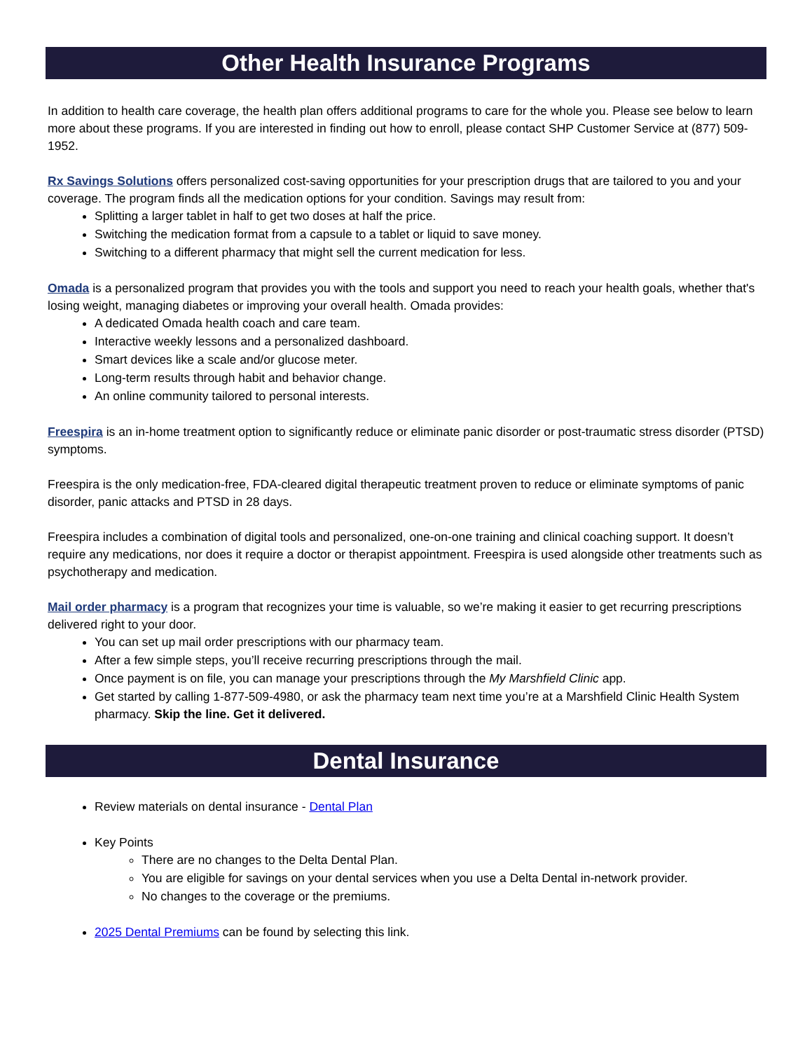Other Health Insurance Programs
In addition to health care coverage, the health plan offers additional programs to care for the whole you. Please see below to learn more about these programs. If you are interested in finding out how to enroll, please contact SHP Customer Service at (877) 509-1952.
Rx Savings Solutions offers personalized cost-saving opportunities for your prescription drugs that are tailored to you and your coverage. The program finds all the medication options for your condition. Savings may result from:
Splitting a larger tablet in half to get two doses at half the price.
Switching the medication format from a capsule to a tablet or liquid to save money.
Switching to a different pharmacy that might sell the current medication for less.
Omada is a personalized program that provides you with the tools and support you need to reach your health goals, whether that's losing weight, managing diabetes or improving your overall health. Omada provides:
A dedicated Omada health coach and care team.
Interactive weekly lessons and a personalized dashboard.
Smart devices like a scale and/or glucose meter.
Long-term results through habit and behavior change.
An online community tailored to personal interests.
Freespira is an in-home treatment option to significantly reduce or eliminate panic disorder or post-traumatic stress disorder (PTSD) symptoms.
Freespira is the only medication-free, FDA-cleared digital therapeutic treatment proven to reduce or eliminate symptoms of panic disorder, panic attacks and PTSD in 28 days.
Freespira includes a combination of digital tools and personalized, one-on-one training and clinical coaching support. It doesn’t require any medications, nor does it require a doctor or therapist appointment. Freespira is used alongside other treatments such as psychotherapy and medication.
Mail order pharmacy is a program that recognizes your time is valuable, so we’re making it easier to get recurring prescriptions delivered right to your door.
You can set up mail order prescriptions with our pharmacy team.
After a few simple steps, you’ll receive recurring prescriptions through the mail.
Once payment is on file, you can manage your prescriptions through the My Marshfield Clinic app.
Get started by calling 1-877-509-4980, or ask the pharmacy team next time you’re at a Marshfield Clinic Health System pharmacy. Skip the line. Get it delivered.
Dental Insurance
Review materials on dental insurance - Dental Plan
Key Points
There are no changes to the Delta Dental Plan.
You are eligible for savings on your dental services when you use a Delta Dental in-network provider.
No changes to the coverage or the premiums.
2025 Dental Premiums can be found by selecting this link.